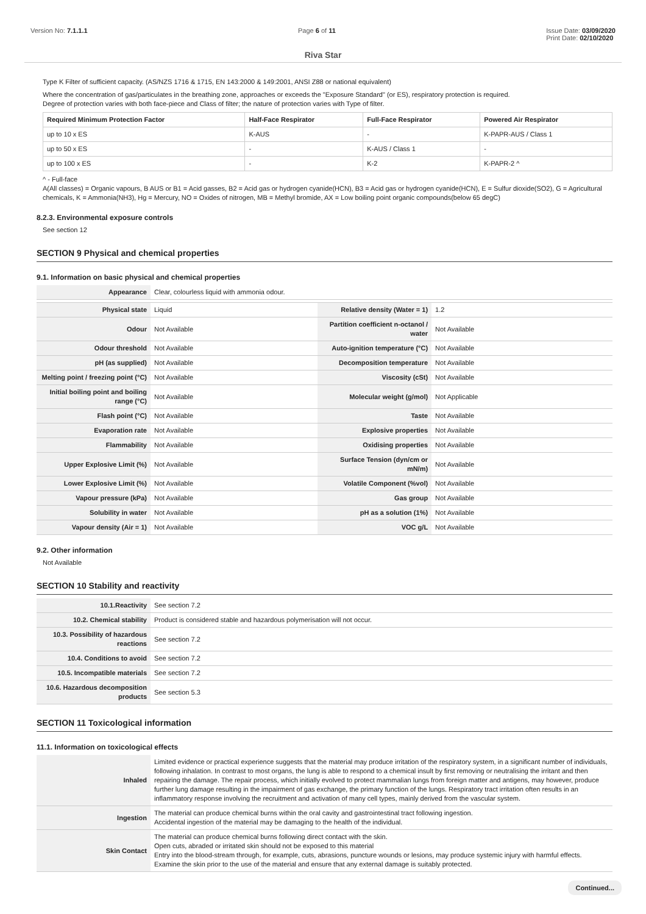Version No: 7.1.1.1 Page 6 of 11 Issue Date: 03/09/2020
Print Date: 02/10/2020
Riva Star
Type K Filter of sufficient capacity. (AS/NZS 1716 & 1715, EN 143:2000 & 149:2001, ANSI Z88 or national equivalent)
Where the concentration of gas/particulates in the breathing zone, approaches or exceeds the "Exposure Standard" (or ES), respiratory protection is required.
Degree of protection varies with both face-piece and Class of filter; the nature of protection varies with Type of filter.
| Required Minimum Protection Factor | Half-Face Respirator | Full-Face Respirator | Powered Air Respirator |
| --- | --- | --- | --- |
| up to 10 x ES | K-AUS | - | K-PAPR-AUS / Class 1 |
| up to 50 x ES | - | K-AUS / Class 1 | - |
| up to 100 x ES | - | K-2 | K-PAPR-2 ^ |
^ - Full-face
A(All classes) = Organic vapours, B AUS or B1 = Acid gasses, B2 = Acid gas or hydrogen cyanide(HCN), B3 = Acid gas or hydrogen cyanide(HCN), E = Sulfur dioxide(SO2), G = Agricultural chemicals, K = Ammonia(NH3), Hg = Mercury, NO = Oxides of nitrogen, MB = Methyl bromide, AX = Low boiling point organic compounds(below 65 degC)
8.2.3. Environmental exposure controls
See section 12
SECTION 9 Physical and chemical properties
9.1. Information on basic physical and chemical properties
| Appearance | Clear, colourless liquid with ammonia odour. | | |
| Physical state | Liquid | Relative density (Water = 1) | 1.2 |
| Odour | Not Available | Partition coefficient n-octanol / water | Not Available |
| Odour threshold | Not Available | Auto-ignition temperature (°C) | Not Available |
| pH (as supplied) | Not Available | Decomposition temperature | Not Available |
| Melting point / freezing point (°C) | Not Available | Viscosity (cSt) | Not Available |
| Initial boiling point and boiling range (°C) | Not Available | Molecular weight (g/mol) | Not Applicable |
| Flash point (°C) | Not Available | Taste | Not Available |
| Evaporation rate | Not Available | Explosive properties | Not Available |
| Flammability | Not Available | Oxidising properties | Not Available |
| Upper Explosive Limit (%) | Not Available | Surface Tension (dyn/cm or mN/m) | Not Available |
| Lower Explosive Limit (%) | Not Available | Volatile Component (%vol) | Not Available |
| Vapour pressure (kPa) | Not Available | Gas group | Not Available |
| Solubility in water | Not Available | pH as a solution (1%) | Not Available |
| Vapour density (Air = 1) | Not Available | VOC g/L | Not Available |
9.2. Other information
Not Available
SECTION 10 Stability and reactivity
| 10.1.Reactivity | See section 7.2 |
| 10.2. Chemical stability | Product is considered stable and hazardous polymerisation will not occur. |
| 10.3. Possibility of hazardous reactions | See section 7.2 |
| 10.4. Conditions to avoid | See section 7.2 |
| 10.5. Incompatible materials | See section 7.2 |
| 10.6. Hazardous decomposition products | See section 5.3 |
SECTION 11 Toxicological information
11.1. Information on toxicological effects
| Inhaled | Limited evidence or practical experience suggests that the material may produce irritation of the respiratory system, in a significant number of individuals, following inhalation. In contrast to most organs, the lung is able to respond to a chemical insult by first removing or neutralising the irritant and then repairing the damage. The repair process, which initially evolved to protect mammalian lungs from foreign matter and antigens, may however, produce further lung damage resulting in the impairment of gas exchange, the primary function of the lungs. Respiratory tract irritation often results in an inflammatory response involving the recruitment and activation of many cell types, mainly derived from the vascular system. |
| Ingestion | The material can produce chemical burns within the oral cavity and gastrointestinal tract following ingestion. Accidental ingestion of the material may be damaging to the health of the individual. |
| Skin Contact | The material can produce chemical burns following direct contact with the skin. Open cuts, abraded or irritated skin should not be exposed to this material Entry into the blood-stream through, for example, cuts, abrasions, puncture wounds or lesions, may produce systemic injury with harmful effects. Examine the skin prior to the use of the material and ensure that any external damage is suitably protected. |
Continued...